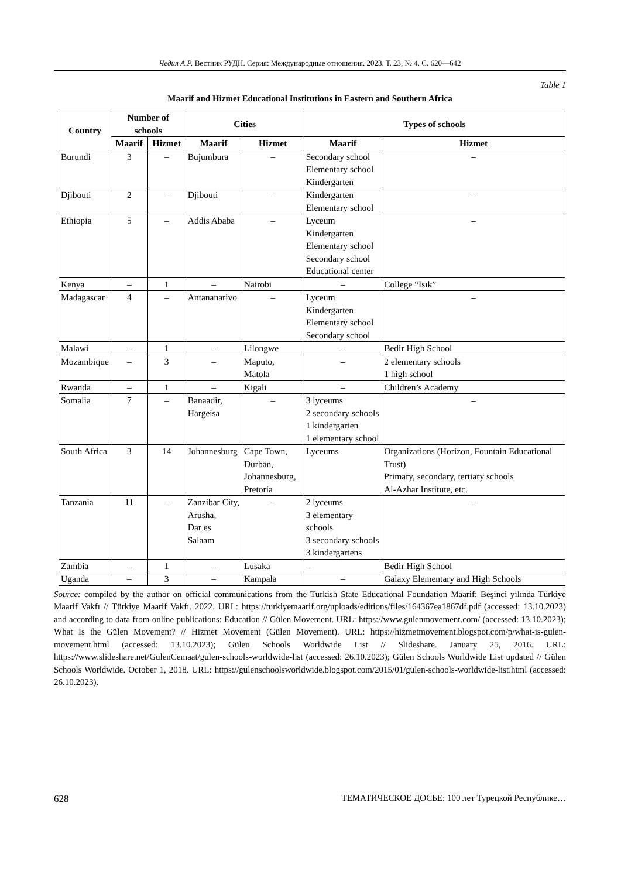Чедия А.Р. Вестник РУДН. Серия: Международные отношения. 2023. Т. 23, № 4. С. 620—642
Table 1
Maarif and Hizmet Educational Institutions in Eastern and Southern Africa
| Country | Number of schools | | Cities | | Types of schools | |
| --- | --- | --- | --- | --- | --- | --- |
| | Maarif | Hizmet | Maarif | Hizmet | Maarif | Hizmet |
| Burundi | 3 | – | Bujumbura | – | Secondary school Elementary school Kindergarten | – |
| Djibouti | 2 | – | Djibouti | – | Kindergarten Elementary school | – |
| Ethiopia | 5 | – | Addis Ababa | – | Lyceum Kindergarten Elementary school Secondary school Educational center | – |
| Kenya | – | 1 | – | Nairobi | – | College “Isık” |
| Madagascar | 4 | – | Antananarivo | – | Lyceum Kindergarten Elementary school Secondary school | – |
| Malawi | – | 1 | – | Lilongwe | – | Bedir High School |
| Mozambique | – | 3 | – | Maputo, Matola | – | 2 elementary schools 1 high school |
| Rwanda | – | 1 | – | Kigali | – | Children’s Academy |
| Somalia | 7 | – | Banaadir, Hargeisa | – | 3 lyceums 2 secondary schools 1 kindergarten 1 elementary school | – |
| South Africa | 3 | 14 | Johannesburg | Cape Town, Durban, Johannesburg, Pretoria | Lyceums | Organizations (Horizon, Fountain Educational Trust) Primary, secondary, tertiary schools Al-Azhar Institute, etc. |
| Tanzania | 11 | – | Zanzibar City, Arusha, Dar es Salaam | – | 2 lyceums 3 elementary schools 3 secondary schools 3 kindergartens | – |
| Zambia | – | 1 | – | Lusaka | – | Bedir High School |
| Uganda | – | 3 | – | Kampala | – | Galaxy Elementary and High Schools |
Source: compiled by the author on official communications from the Turkish State Educational Foundation Maarif: Beşinci yılında Türkiye Maarif Vakfı // Türkiye Maarif Vakfı. 2022. URL: https://turkiyemaarif.org/uploads/editions/files/164367ea1867df.pdf (accessed: 13.10.2023) and according to data from online publications: Education // Gülen Movement. URL: https://www.gulenmovement.com/ (accessed: 13.10.2023); What Is the Gülen Movement? // Hizmet Movement (Gülen Movement). URL: https://hizmetmovement.blogspot.com/p/what-is-gulen-movement.html (accessed: 13.10.2023); Gülen Schools Worldwide List // Slideshare. January 25, 2016. URL: https://www.slideshare.net/GulenCemaat/gulen-schools-worldwide-list (accessed: 26.10.2023); Gülen Schools Worldwide List updated // Gülen Schools Worldwide. October 1, 2018. URL: https://gulenschoolsworldwide.blogspot.com/2015/01/gulen-schools-worldwide-list.html (accessed: 26.10.2023).
628 ТЕМАТИЧЕСКОЕ ДОСЬЕ: 100 лет Турецкой Республике…